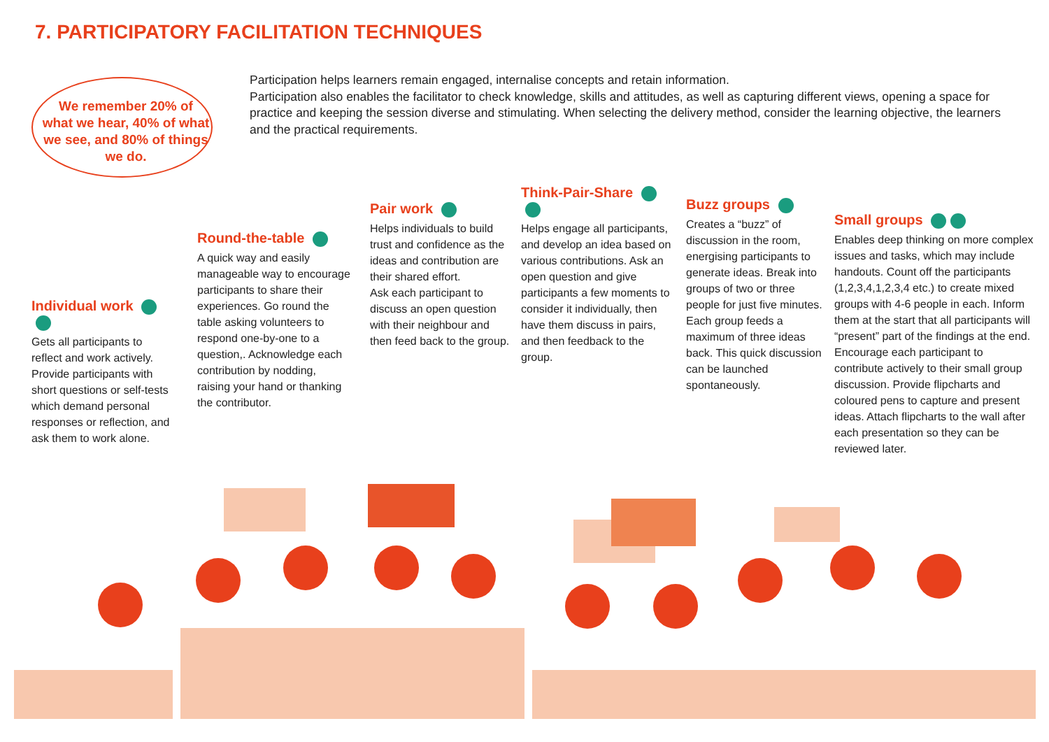7. PARTICIPATORY FACILITATION TECHNIQUES
We remember 20% of what we hear, 40% of what we see, and 80% of things we do.
Participation helps learners remain engaged, internalise concepts and retain information.
Participation also enables the facilitator to check knowledge, skills and attitudes, as well as capturing different views, opening a space for practice and keeping the session diverse and stimulating. When selecting the delivery method, consider the learning objective, the learners and the practical requirements.
Individual work
Gets all participants to reflect and work actively. Provide participants with short questions or self-tests which demand personal responses or reflection, and ask them to work alone.
Round-the-table
A quick way and easily manageable way to encourage participants to share their experiences. Go round the table asking volunteers to respond one-by-one to a question,. Acknowledge each contribution by nodding, raising your hand or thanking the contributor.
Pair work
Helps individuals to build trust and confidence as the ideas and contribution are their shared effort.
Ask each participant to discuss an open question with their neighbour and then feed back to the group.
Think-Pair-Share
Helps engage all participants, and develop an idea based on various contributions. Ask an open question and give participants a few moments to consider it individually, then have them discuss in pairs, and then feedback to the group.
Buzz groups
Creates a “buzz” of discussion in the room, energising participants to generate ideas. Break into groups of two or three people for just five minutes. Each group feeds a maximum of three ideas back. This quick discussion can be launched spontaneously.
Small groups
Enables deep thinking on more complex issues and tasks, which may include handouts. Count off the participants (1,2,3,4,1,2,3,4 etc.) to create mixed groups with 4-6 people in each. Inform them at the start that all participants will “present” part of the findings at the end. Encourage each participant to contribute actively to their small group discussion. Provide flipcharts and coloured pens to capture and present ideas. Attach flipcharts to the wall after each presentation so they can be reviewed later.